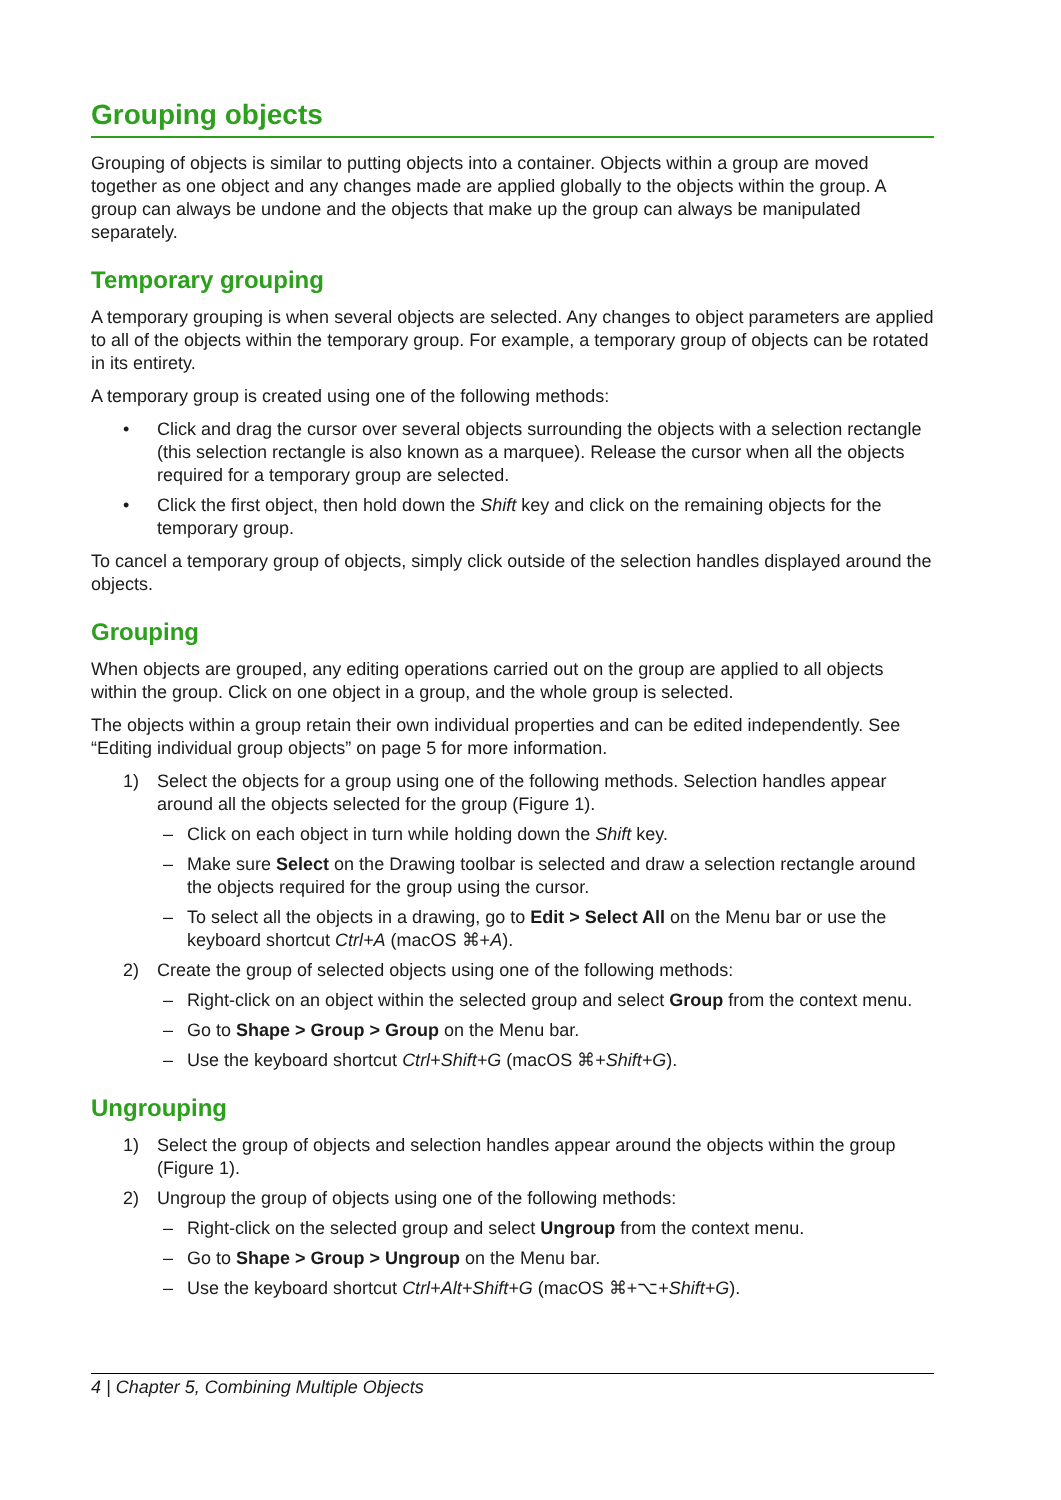Grouping objects
Grouping of objects is similar to putting objects into a container. Objects within a group are moved together as one object and any changes made are applied globally to the objects within the group. A group can always be undone and the objects that make up the group can always be manipulated separately.
Temporary grouping
A temporary grouping is when several objects are selected. Any changes to object parameters are applied to all of the objects within the temporary group. For example, a temporary group of objects can be rotated in its entirety.
A temporary group is created using one of the following methods:
• Click and drag the cursor over several objects surrounding the objects with a selection rectangle (this selection rectangle is also known as a marquee). Release the cursor when all the objects required for a temporary group are selected.
• Click the first object, then hold down the Shift key and click on the remaining objects for the temporary group.
To cancel a temporary group of objects, simply click outside of the selection handles displayed around the objects.
Grouping
When objects are grouped, any editing operations carried out on the group are applied to all objects within the group. Click on one object in a group, and the whole group is selected.
The objects within a group retain their own individual properties and can be edited independently. See “Editing individual group objects” on page 5 for more information.
1) Select the objects for a group using one of the following methods. Selection handles appear around all the objects selected for the group (Figure 1).
– Click on each object in turn while holding down the Shift key.
– Make sure Select on the Drawing toolbar is selected and draw a selection rectangle around the objects required for the group using the cursor.
– To select all the objects in a drawing, go to Edit > Select All on the Menu bar or use the keyboard shortcut Ctrl+A (macOS ⌘+A).
2) Create the group of selected objects using one of the following methods:
– Right-click on an object within the selected group and select Group from the context menu.
– Go to Shape > Group > Group on the Menu bar.
– Use the keyboard shortcut Ctrl+Shift+G (macOS ⌘+Shift+G).
Ungrouping
1) Select the group of objects and selection handles appear around the objects within the group (Figure 1).
2) Ungroup the group of objects using one of the following methods:
– Right-click on the selected group and select Ungroup from the context menu.
– Go to Shape > Group > Ungroup on the Menu bar.
– Use the keyboard shortcut Ctrl+Alt+Shift+G (macOS ⌘+⌥+Shift+G).
4 | Chapter 5, Combining Multiple Objects